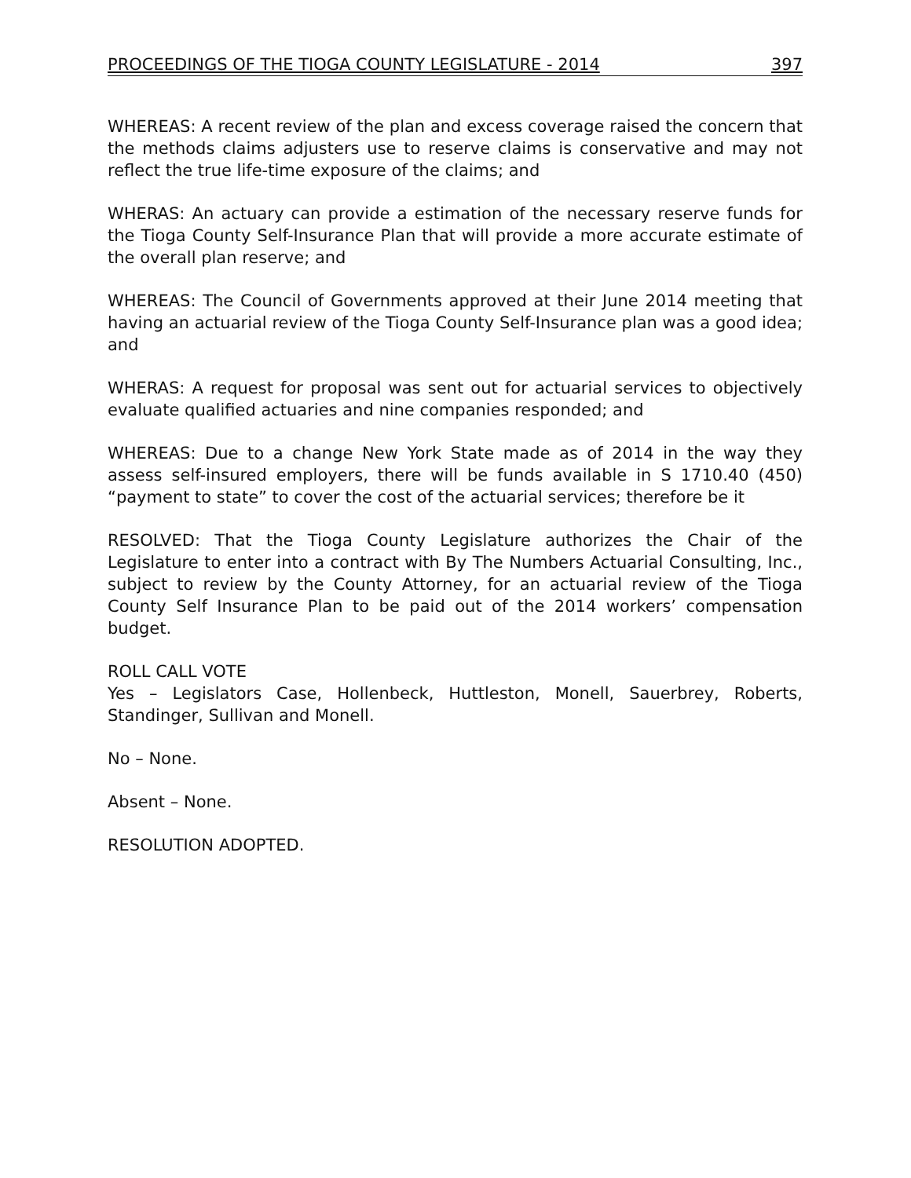PROCEEDINGS OF THE TIOGA COUNTY LEGISLATURE - 2014 397
WHEREAS: A recent review of the plan and excess coverage raised the concern that the methods claims adjusters use to reserve claims is conservative and may not reflect the true life-time exposure of the claims; and
WHERAS: An actuary can provide a estimation of the necessary reserve funds for the Tioga County Self-Insurance Plan that will provide a more accurate estimate of the overall plan reserve; and
WHEREAS: The Council of Governments approved at their June 2014 meeting that having an actuarial review of the Tioga County Self-Insurance plan was a good idea; and
WHERAS: A request for proposal was sent out for actuarial services to objectively evaluate qualified actuaries and nine companies responded; and
WHEREAS: Due to a change New York State made as of 2014 in the way they assess self-insured employers, there will be funds available in S 1710.40 (450) “payment to state” to cover the cost of the actuarial services; therefore be it
RESOLVED: That the Tioga County Legislature authorizes the Chair of the Legislature to enter into a contract with By The Numbers Actuarial Consulting, Inc., subject to review by the County Attorney, for an actuarial review of the Tioga County Self Insurance Plan to be paid out of the 2014 workers’ compensation budget.
ROLL CALL VOTE
Yes – Legislators Case, Hollenbeck, Huttleston, Monell, Sauerbrey, Roberts, Standinger, Sullivan and Monell.
No – None.
Absent – None.
RESOLUTION ADOPTED.